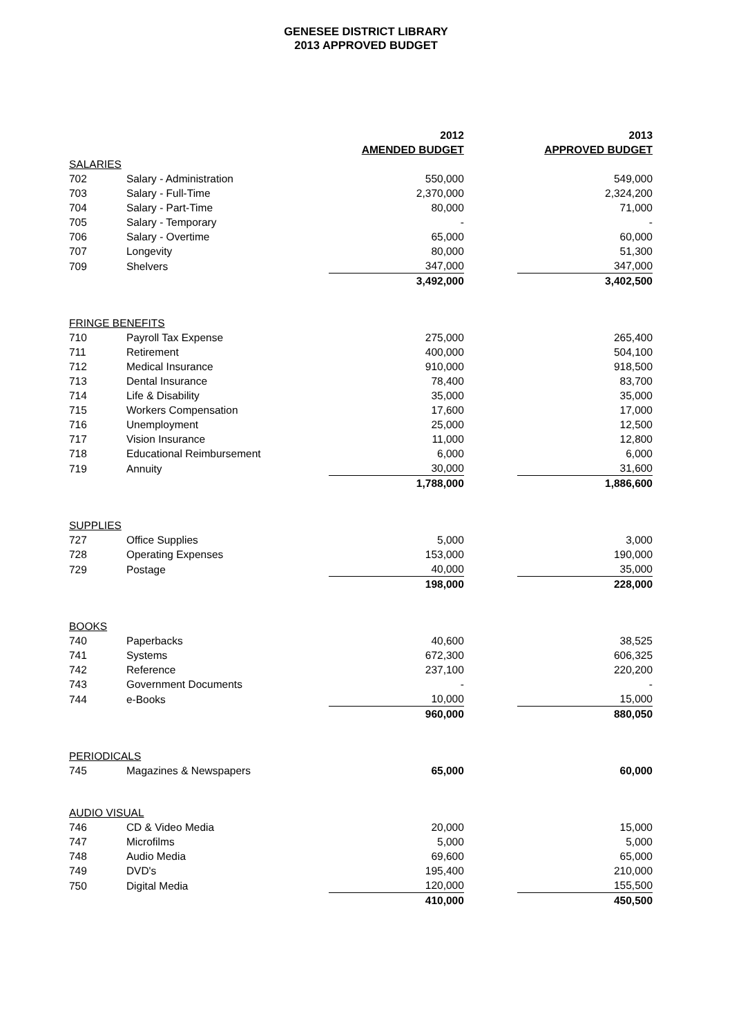GENESEE DISTRICT LIBRARY
2013 APPROVED BUDGET
| | | 2012 | | 2013 |
| | | AMENDED BUDGET | | APPROVED BUDGET |
| SALARIES | | | | |
| 702 | Salary - Administration | 550,000 | | 549,000 |
| 703 | Salary - Full-Time | 2,370,000 | | 2,324,200 |
| 704 | Salary - Part-Time | 80,000 | | 71,000 |
| 705 | Salary - Temporary | - | | - |
| 706 | Salary - Overtime | 65,000 | | 60,000 |
| 707 | Longevity | 80,000 | | 51,300 |
| 709 | Shelvers | 347,000 | | 347,000 |
| | | 3,492,000 | | 3,402,500 |
| FRINGE BENEFITS | | | | |
| 710 | Payroll Tax Expense | 275,000 | | 265,400 |
| 711 | Retirement | 400,000 | | 504,100 |
| 712 | Medical Insurance | 910,000 | | 918,500 |
| 713 | Dental Insurance | 78,400 | | 83,700 |
| 714 | Life & Disability | 35,000 | | 35,000 |
| 715 | Workers Compensation | 17,600 | | 17,000 |
| 716 | Unemployment | 25,000 | | 12,500 |
| 717 | Vision Insurance | 11,000 | | 12,800 |
| 718 | Educational Reimbursement | 6,000 | | 6,000 |
| 719 | Annuity | 30,000 | | 31,600 |
| | | 1,788,000 | | 1,886,600 |
| SUPPLIES | | | | |
| 727 | Office Supplies | 5,000 | | 3,000 |
| 728 | Operating Expenses | 153,000 | | 190,000 |
| 729 | Postage | 40,000 | | 35,000 |
| | | 198,000 | | 228,000 |
| BOOKS | | | | |
| 740 | Paperbacks | 40,600 | | 38,525 |
| 741 | Systems | 672,300 | | 606,325 |
| 742 | Reference | 237,100 | | 220,200 |
| 743 | Government Documents | - | | - |
| 744 | e-Books | 10,000 | | 15,000 |
| | | 960,000 | | 880,050 |
| PERIODICALS | | | | |
| 745 | Magazines & Newspapers | 65,000 | | 60,000 |
| AUDIO VISUAL | | | | |
| 746 | CD & Video Media | 20,000 | | 15,000 |
| 747 | Microfilms | 5,000 | | 5,000 |
| 748 | Audio Media | 69,600 | | 65,000 |
| 749 | DVD's | 195,400 | | 210,000 |
| 750 | Digital Media | 120,000 | | 155,500 |
| | | 410,000 | | 450,500 |